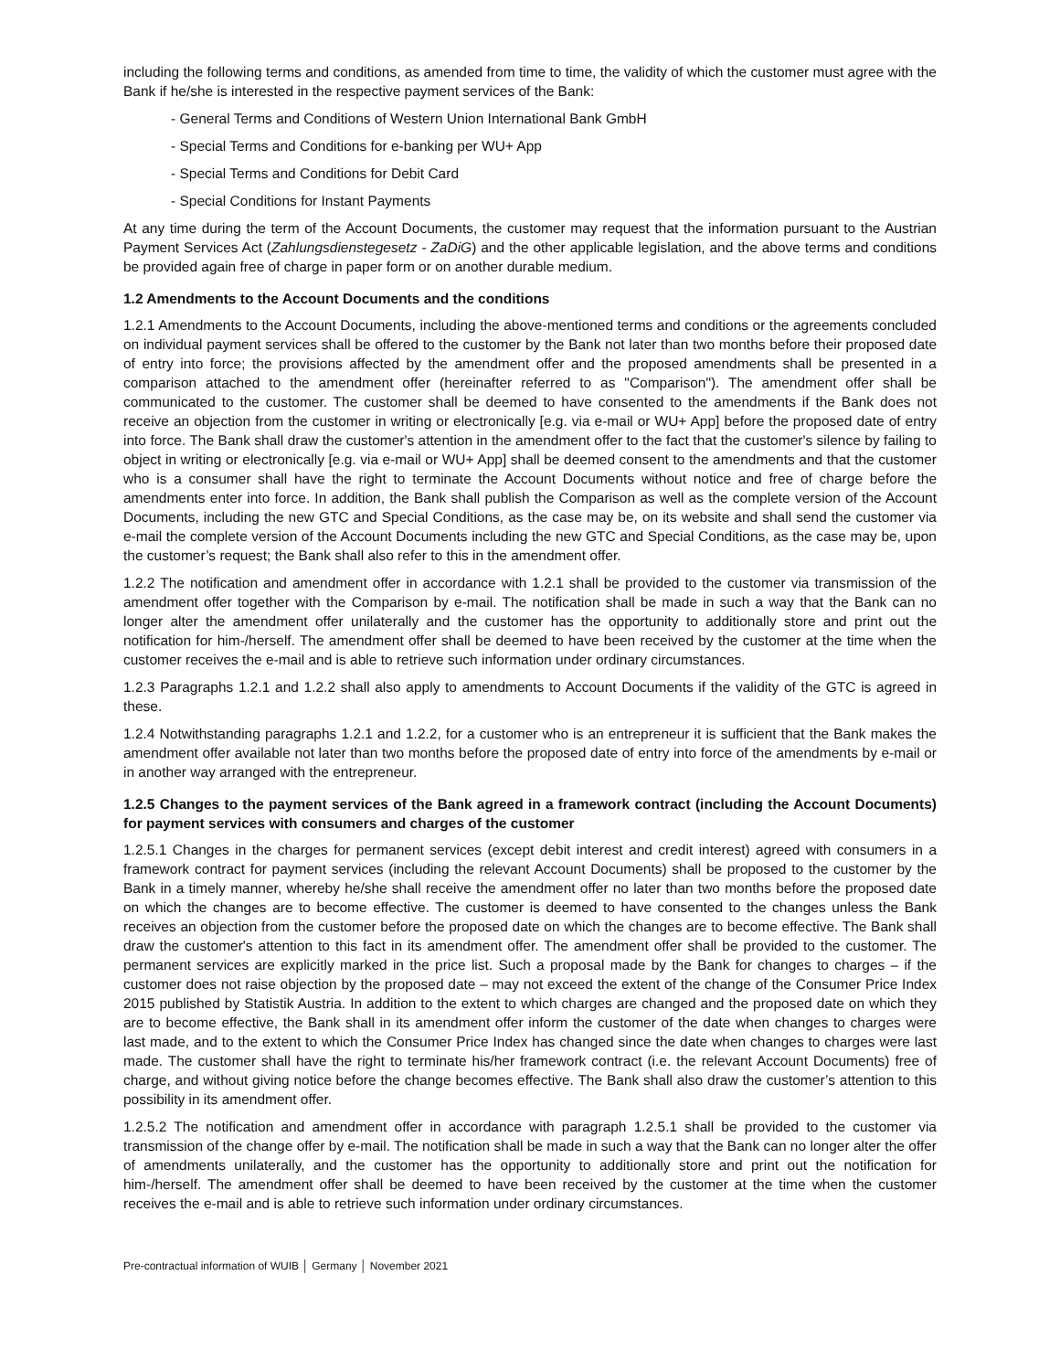including the following terms and conditions, as amended from time to time, the validity of which the customer must agree with the Bank if he/she is interested in the respective payment services of the Bank:
- General Terms and Conditions of Western Union International Bank GmbH
- Special Terms and Conditions for e-banking per WU+ App
- Special Terms and Conditions for Debit Card
- Special Conditions for Instant Payments
At any time during the term of the Account Documents, the customer may request that the information pursuant to the Austrian Payment Services Act (Zahlungsdienstegesetz - ZaDiG) and the other applicable legislation, and the above terms and conditions be provided again free of charge in paper form or on another durable medium.
1.2 Amendments to the Account Documents and the conditions
1.2.1 Amendments to the Account Documents, including the above-mentioned terms and conditions or the agreements concluded on individual payment services shall be offered to the customer by the Bank not later than two months before their proposed date of entry into force; the provisions affected by the amendment offer and the proposed amendments shall be presented in a comparison attached to the amendment offer (hereinafter referred to as "Comparison"). The amendment offer shall be communicated to the customer. The customer shall be deemed to have consented to the amendments if the Bank does not receive an objection from the customer in writing or electronically [e.g. via e-mail or WU+ App] before the proposed date of entry into force. The Bank shall draw the customer's attention in the amendment offer to the fact that the customer's silence by failing to object in writing or electronically [e.g. via e-mail or WU+ App] shall be deemed consent to the amendments and that the customer who is a consumer shall have the right to terminate the Account Documents without notice and free of charge before the amendments enter into force. In addition, the Bank shall publish the Comparison as well as the complete version of the Account Documents, including the new GTC and Special Conditions, as the case may be, on its website and shall send the customer via e-mail the complete version of the Account Documents including the new GTC and Special Conditions, as the case may be, upon the customer’s request; the Bank shall also refer to this in the amendment offer.
1.2.2 The notification and amendment offer in accordance with 1.2.1 shall be provided to the customer via transmission of the amendment offer together with the Comparison by e-mail. The notification shall be made in such a way that the Bank can no longer alter the amendment offer unilaterally and the customer has the opportunity to additionally store and print out the notification for him-/herself. The amendment offer shall be deemed to have been received by the customer at the time when the customer receives the e-mail and is able to retrieve such information under ordinary circumstances.
1.2.3 Paragraphs 1.2.1 and 1.2.2 shall also apply to amendments to Account Documents if the validity of the GTC is agreed in these.
1.2.4 Notwithstanding paragraphs 1.2.1 and 1.2.2, for a customer who is an entrepreneur it is sufficient that the Bank makes the amendment offer available not later than two months before the proposed date of entry into force of the amendments by e-mail or in another way arranged with the entrepreneur.
1.2.5 Changes to the payment services of the Bank agreed in a framework contract (including the Account Documents) for payment services with consumers and charges of the customer
1.2.5.1 Changes in the charges for permanent services (except debit interest and credit interest) agreed with consumers in a framework contract for payment services (including the relevant Account Documents) shall be proposed to the customer by the Bank in a timely manner, whereby he/she shall receive the amendment offer no later than two months before the proposed date on which the changes are to become effective. The customer is deemed to have consented to the changes unless the Bank receives an objection from the customer before the proposed date on which the changes are to become effective. The Bank shall draw the customer's attention to this fact in its amendment offer. The amendment offer shall be provided to the customer. The permanent services are explicitly marked in the price list. Such a proposal made by the Bank for changes to charges – if the customer does not raise objection by the proposed date – may not exceed the extent of the change of the Consumer Price Index 2015 published by Statistik Austria. In addition to the extent to which charges are changed and the proposed date on which they are to become effective, the Bank shall in its amendment offer inform the customer of the date when changes to charges were last made, and to the extent to which the Consumer Price Index has changed since the date when changes to charges were last made. The customer shall have the right to terminate his/her framework contract (i.e. the relevant Account Documents) free of charge, and without giving notice before the change becomes effective. The Bank shall also draw the customer’s attention to this possibility in its amendment offer.
1.2.5.2 The notification and amendment offer in accordance with paragraph 1.2.5.1 shall be provided to the customer via transmission of the change offer by e-mail. The notification shall be made in such a way that the Bank can no longer alter the offer of amendments unilaterally, and the customer has the opportunity to additionally store and print out the notification for him-/herself. The amendment offer shall be deemed to have been received by the customer at the time when the customer receives the e-mail and is able to retrieve such information under ordinary circumstances.
Pre-contractual information of WUIB │ Germany │ November 2021